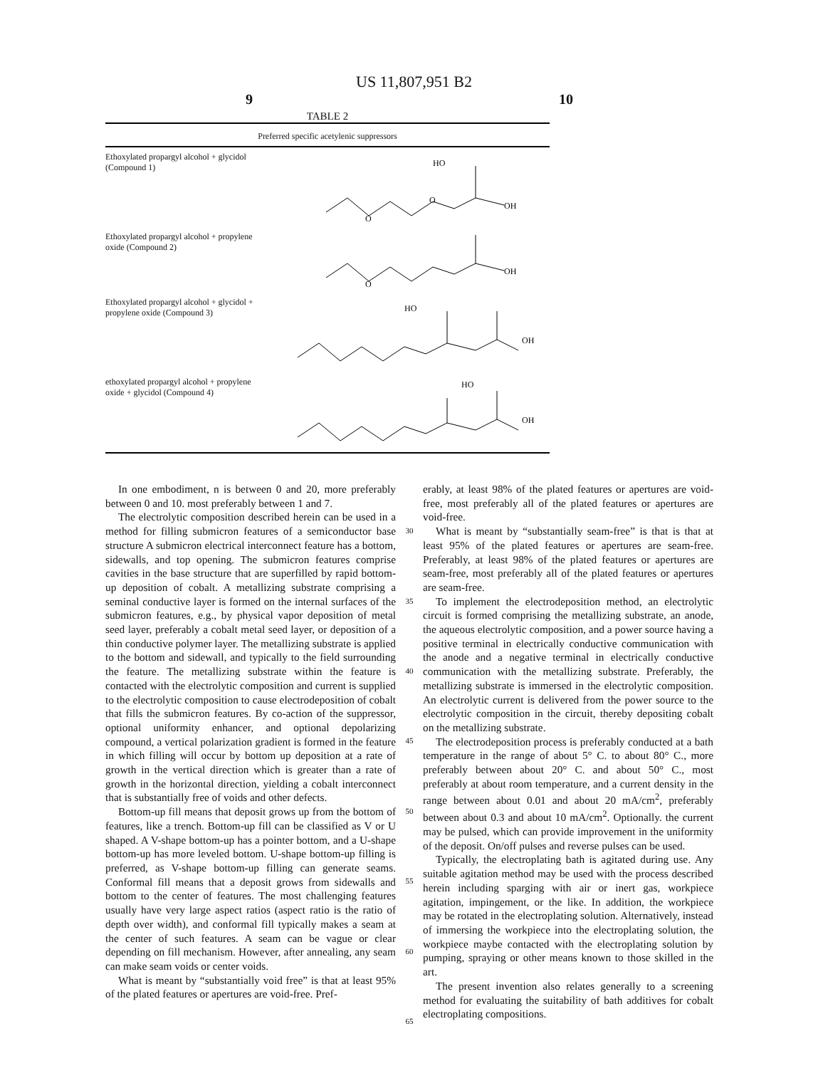US 11,807,951 B2
9 10
TABLE 2
| Preferred specific acetylenic suppressors | |
| --- | --- |
| Ethoxylated propargyl alcohol + glycidol (Compound 1) | HO OH O O |
| Ethoxylated propargyl alcohol + propylene oxide (Compound 2) | OH O |
| Ethoxylated propargyl alcohol + glycidol + propylene oxide (Compound 3) | HO OH |
| ethoxylated propargyl alcohol + propylene oxide + glycidol (Compound 4) | HO OH |
In one embodiment, n is between 0 and 20, more preferably between 0 and 10. most preferably between 1 and 7.
The electrolytic composition described herein can be used in a method for filling submicron features of a semiconductor base structure A submicron electrical interconnect feature has a bottom, sidewalls, and top opening. The submicron features comprise cavities in the base structure that are superfilled by rapid bottom-up deposition of cobalt. A metallizing substrate comprising a seminal conductive layer is formed on the internal surfaces of the submicron features, e.g., by physical vapor deposition of metal seed layer, preferably a cobalt metal seed layer, or deposition of a thin conductive polymer layer. The metallizing substrate is applied to the bottom and sidewall, and typically to the field surrounding the feature. The metallizing substrate within the feature is contacted with the electrolytic composition and current is supplied to the electrolytic composition to cause electrodeposition of cobalt that fills the submicron features. By co-action of the suppressor, optional uniformity enhancer, and optional depolarizing compound, a vertical polarization gradient is formed in the feature in which filling will occur by bottom up deposition at a rate of growth in the vertical direction which is greater than a rate of growth in the horizontal direction, yielding a cobalt interconnect that is substantially free of voids and other defects.
Bottom-up fill means that deposit grows up from the bottom of features, like a trench. Bottom-up fill can be classified as V or U shaped. A V-shape bottom-up has a pointer bottom, and a U-shape bottom-up has more leveled bottom. U-shape bottom-up filling is preferred, as V-shape bottom-up filling can generate seams. Conformal fill means that a deposit grows from sidewalls and bottom to the center of features. The most challenging features usually have very large aspect ratios (aspect ratio is the ratio of depth over width), and conformal fill typically makes a seam at the center of such features. A seam can be vague or clear depending on fill mechanism. However, after annealing, any seam can make seam voids or center voids.
What is meant by “substantially void free” is that at least 95% of the plated features or apertures are void-free. Pref-
30
35
40
45
50
55
60
65
erably, at least 98% of the plated features or apertures are void-free, most preferably all of the plated features or apertures are void-free.
What is meant by “substantially seam-free” is that is that at least 95% of the plated features or apertures are seam-free. Preferably, at least 98% of the plated features or apertures are seam-free, most preferably all of the plated features or apertures are seam-free.
To implement the electrodeposition method, an electrolytic circuit is formed comprising the metallizing substrate, an anode, the aqueous electrolytic composition, and a power source having a positive terminal in electrically conductive communication with the anode and a negative terminal in electrically conductive communication with the metallizing substrate. Preferably, the metallizing substrate is immersed in the electrolytic composition. An electrolytic current is delivered from the power source to the electrolytic composition in the circuit, thereby depositing cobalt on the metallizing substrate.
The electrodeposition process is preferably conducted at a bath temperature in the range of about 5° C. to about 80° C., more preferably between about 20° C. and about 50° C., most preferably at about room temperature, and a current density in the range between about 0.01 and about 20 mA/cm<sup>2</sup>, preferably between about 0.3 and about 10 mA/cm<sup>2</sup>. Optionally. the current may be pulsed, which can provide improvement in the uniformity of the deposit. On/off pulses and reverse pulses can be used.
Typically, the electroplating bath is agitated during use. Any suitable agitation method may be used with the process described herein including sparging with air or inert gas, workpiece agitation, impingement, or the like. In addition, the workpiece may be rotated in the electroplating solution. Alternatively, instead of immersing the workpiece into the electroplating solution, the workpiece maybe contacted with the electroplating solution by pumping, spraying or other means known to those skilled in the art.
The present invention also relates generally to a screening method for evaluating the suitability of bath additives for cobalt electroplating compositions.